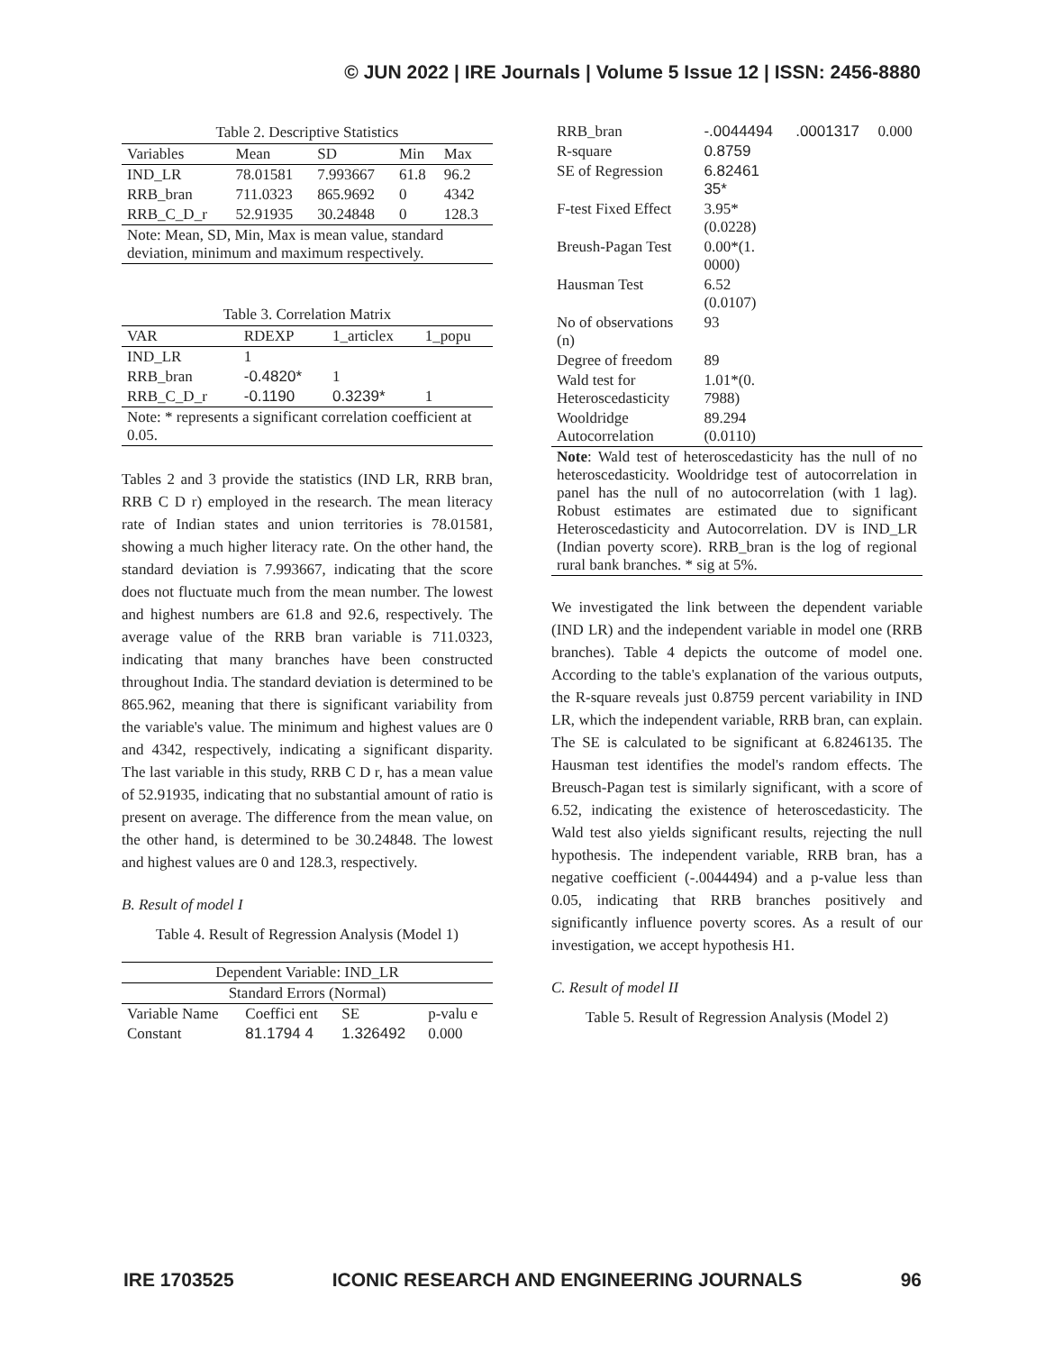© JUN 2022 | IRE Journals | Volume 5 Issue 12 | ISSN: 2456-8880
Table 2. Descriptive Statistics
| Variables | Mean | SD | Min | Max |
| --- | --- | --- | --- | --- |
| IND_LR | 78.01581 | 7.993667 | 61.8 | 96.2 |
| RRB_bran | 711.0323 | 865.9692 | 0 | 4342 |
| RRB_C_D_r | 52.91935 | 30.24848 | 0 | 128.3 |
| Note: Mean, SD, Min, Max is mean value, standard deviation, minimum and maximum respectively. | | | | |
Table 3. Correlation Matrix
| VAR | RDEXP | 1_articlex | 1_popu |
| --- | --- | --- | --- |
| IND_LR | 1 | | |
| RRB_bran | -0.4820* | 1 | |
| RRB_C_D_r | -0.1190 | 0.3239* | 1 |
| Note: * represents a significant correlation coefficient at 0.05. | | | |
Tables 2 and 3 provide the statistics (IND LR, RRB bran, RRB C D r) employed in the research. The mean literacy rate of Indian states and union territories is 78.01581, showing a much higher literacy rate. On the other hand, the standard deviation is 7.993667, indicating that the score does not fluctuate much from the mean number. The lowest and highest numbers are 61.8 and 92.6, respectively. The average value of the RRB bran variable is 711.0323, indicating that many branches have been constructed throughout India. The standard deviation is determined to be 865.962, meaning that there is significant variability from the variable's value. The minimum and highest values are 0 and 4342, respectively, indicating a significant disparity. The last variable in this study, RRB C D r, has a mean value of 52.91935, indicating that no substantial amount of ratio is present on average. The difference from the mean value, on the other hand, is determined to be 30.24848. The lowest and highest values are 0 and 128.3, respectively.
B. Result of model I
Table 4. Result of Regression Analysis (Model 1)
| Dependent Variable: IND_LR | | | |
| Standard Errors (Normal) | | | |
| Variable Name | Coeffici ent | SE | p-valu e |
| Constant | 81.1794 4 | 1.326492 | 0.000 |
| RRB_bran | -.0044494 | .0001317 | 0.000 |
| R-square | 0.8759 | | |
| SE of Regression | 6.82461 35* | | |
| F-test Fixed Effect | 3.95* (0.0228) | | |
| Breush-Pagan Test | 0.00*(1. 0000) | | |
| Hausman Test | 6.52 (0.0107) | | |
| No of observations (n) | 93 | | |
| Degree of freedom | 89 | | |
| Wald test for Heteroscedasticity | 1.01*(0. 7988) | | |
| Wooldridge Autocorrelation | 89.294 (0.0110) | | |
| Note : Wald test of heteroscedasticity has the null of no heteroscedasticity. Wooldridge test of autocorrelation in panel has the null of no autocorrelation (with 1 lag). Robust estimates are estimated due to significant Heteroscedasticity and Autocorrelation. DV is IND_LR (Indian poverty score). RRB_bran is the log of regional rural bank branches. * sig at 5%. | | | |
We investigated the link between the dependent variable (IND LR) and the independent variable in model one (RRB branches). Table 4 depicts the outcome of model one. According to the table's explanation of the various outputs, the R-square reveals just 0.8759 percent variability in IND LR, which the independent variable, RRB bran, can explain. The SE is calculated to be significant at 6.8246135. The Hausman test identifies the model's random effects. The Breusch-Pagan test is similarly significant, with a score of 6.52, indicating the existence of heteroscedasticity. The Wald test also yields significant results, rejecting the null hypothesis. The independent variable, RRB bran, has a negative coefficient (-.0044494) and a p-value less than 0.05, indicating that RRB branches positively and significantly influence poverty scores. As a result of our investigation, we accept hypothesis H1.
C. Result of model II
Table 5. Result of Regression Analysis (Model 2)
IRE 1703525 ICONIC RESEARCH AND ENGINEERING JOURNALS 96